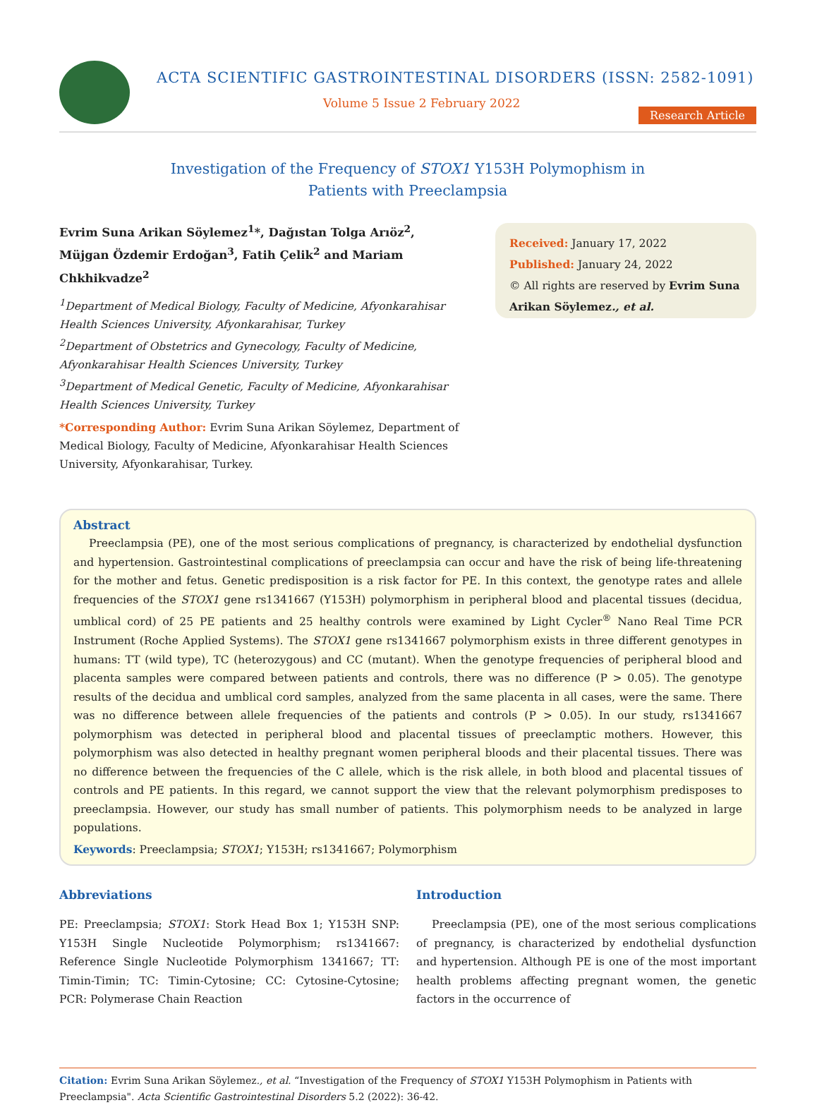ACTA SCIENTIFIC GASTROINTESTINAL DISORDERS (ISSN: 2582-1091)
Volume 5 Issue 2 February 2022
Research Article
Investigation of the Frequency of STOX1 Y153H Polymophism in
Patients with Preeclampsia
Evrim Suna Arikan Söylemez<sup>1</sup>*, Dağıstan Tolga Arıöz<sup>2</sup>, Müjgan Özdemir Erdoğan<sup>3</sup>, Fatih Çelik<sup>2</sup> and Mariam Chkhikvadze<sup>2</sup>
<sup>1</sup> Department of Medical Biology, Faculty of Medicine, Afyonkarahisar Health Sciences University, Afyonkarahisar, Turkey
<sup>2</sup> Department of Obstetrics and Gynecology, Faculty of Medicine, Afyonkarahisar Health Sciences University, Turkey
<sup>3</sup> Department of Medical Genetic, Faculty of Medicine, Afyonkarahisar Health Sciences University, Turkey
*Corresponding Author: Evrim Suna Arikan Söylemez, Department of Medical Biology, Faculty of Medicine, Afyonkarahisar Health Sciences University, Afyonkarahisar, Turkey.
Received: January 17, 2022
Published: January 24, 2022
© All rights are reserved by Evrim Suna Arikan Söylemez., et al.
Abstract
Preeclampsia (PE), one of the most serious complications of pregnancy, is characterized by endothelial dysfunction and hypertension. Gastrointestinal complications of preeclampsia can occur and have the risk of being life-threatening for the mother and fetus. Genetic predisposition is a risk factor for PE. In this context, the genotype rates and allele frequencies of the STOX1 gene rs1341667 (Y153H) polymorphism in peripheral blood and placental tissues (decidua, umblical cord) of 25 PE patients and 25 healthy controls were examined by Light Cycler<sup>®</sup> Nano Real Time PCR Instrument (Roche Applied Systems). The STOX1 gene rs1341667 polymorphism exists in three different genotypes in humans: TT (wild type), TC (heterozygous) and CC (mutant). When the genotype frequencies of peripheral blood and placenta samples were compared between patients and controls, there was no difference (P > 0.05). The genotype results of the decidua and umblical cord samples, analyzed from the same placenta in all cases, were the same. There was no difference between allele frequencies of the patients and controls (P > 0.05). In our study, rs1341667 polymorphism was detected in peripheral blood and placental tissues of preeclamptic mothers. However, this polymorphism was also detected in healthy pregnant women peripheral bloods and their placental tissues. There was no difference between the frequencies of the C allele, which is the risk allele, in both blood and placental tissues of controls and PE patients. In this regard, we cannot support the view that the relevant polymorphism predisposes to preeclampsia. However, our study has small number of patients. This polymorphism needs to be analyzed in large populations.
Keywords: Preeclampsia; STOX1; Y153H; rs1341667; Polymorphism
Abbreviations
PE: Preeclampsia; STOX1: Stork Head Box 1; Y153H SNP: Y153H Single Nucleotide Polymorphism; rs1341667: Reference Single Nucleotide Polymorphism 1341667; TT: Timin-Timin; TC: Timin-Cytosine; CC: Cytosine-Cytosine; PCR: Polymerase Chain Reaction
Introduction
Preeclampsia (PE), one of the most serious complications of pregnancy, is characterized by endothelial dysfunction and hypertension. Although PE is one of the most important health problems affecting pregnant women, the genetic factors in the occurrence of
Citation: Evrim Suna Arikan Söylemez., et al. “Investigation of the Frequency of STOX1 Y153H Polymophism in Patients with Preeclampsia". Acta Scientific Gastrointestinal Disorders 5.2 (2022): 36-42.